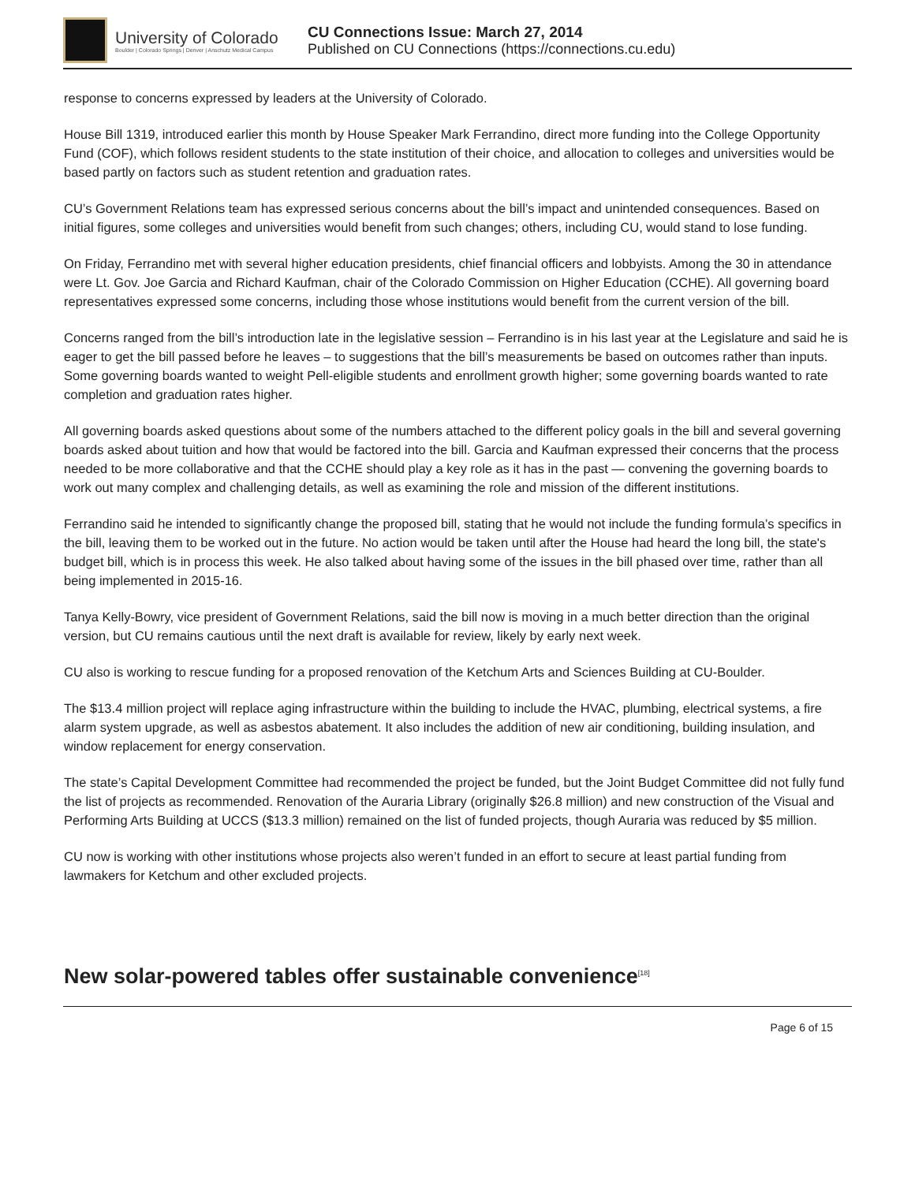University of Colorado
Boulder | Colorado Springs | Denver | Anschutz Medical Campus
CU Connections Issue: March 27, 2014
Published on CU Connections (https://connections.cu.edu)
response to concerns expressed by leaders at the University of Colorado.
House Bill 1319, introduced earlier this month by House Speaker Mark Ferrandino, direct more funding into the College Opportunity Fund (COF), which follows resident students to the state institution of their choice, and allocation to colleges and universities would be based partly on factors such as student retention and graduation rates.
CU’s Government Relations team has expressed serious concerns about the bill’s impact and unintended consequences. Based on initial figures, some colleges and universities would benefit from such changes; others, including CU, would stand to lose funding.
On Friday, Ferrandino met with several higher education presidents, chief financial officers and lobbyists. Among the 30 in attendance were Lt. Gov. Joe Garcia and Richard Kaufman, chair of the Colorado Commission on Higher Education (CCHE). All governing board representatives expressed some concerns, including those whose institutions would benefit from the current version of the bill.
Concerns ranged from the bill’s introduction late in the legislative session – Ferrandino is in his last year at the Legislature and said he is eager to get the bill passed before he leaves – to suggestions that the bill’s measurements be based on outcomes rather than inputs. Some governing boards wanted to weight Pell-eligible students and enrollment growth higher; some governing boards wanted to rate completion and graduation rates higher.
All governing boards asked questions about some of the numbers attached to the different policy goals in the bill and several governing boards asked about tuition and how that would be factored into the bill. Garcia and Kaufman expressed their concerns that the process needed to be more collaborative and that the CCHE should play a key role as it has in the past — convening the governing boards to work out many complex and challenging details, as well as examining the role and mission of the different institutions.
Ferrandino said he intended to significantly change the proposed bill, stating that he would not include the funding formula’s specifics in the bill, leaving them to be worked out in the future. No action would be taken until after the House had heard the long bill, the state's budget bill, which is in process this week. He also talked about having some of the issues in the bill phased over time, rather than all being implemented in 2015-16.
Tanya Kelly-Bowry, vice president of Government Relations, said the bill now is moving in a much better direction than the original version, but CU remains cautious until the next draft is available for review, likely by early next week.
CU also is working to rescue funding for a proposed renovation of the Ketchum Arts and Sciences Building at CU-Boulder.
The $13.4 million project will replace aging infrastructure within the building to include the HVAC, plumbing, electrical systems, a fire alarm system upgrade, as well as asbestos abatement. It also includes the addition of new air conditioning, building insulation, and window replacement for energy conservation.
The state’s Capital Development Committee had recommended the project be funded, but the Joint Budget Committee did not fully fund the list of projects as recommended. Renovation of the Auraria Library (originally $26.8 million) and new construction of the Visual and Performing Arts Building at UCCS ($13.3 million) remained on the list of funded projects, though Auraria was reduced by $5 million.
CU now is working with other institutions whose projects also weren’t funded in an effort to secure at least partial funding from lawmakers for Ketchum and other excluded projects.
New solar-powered tables offer sustainable convenience<sup>[18]</sup>
Page 6 of 15